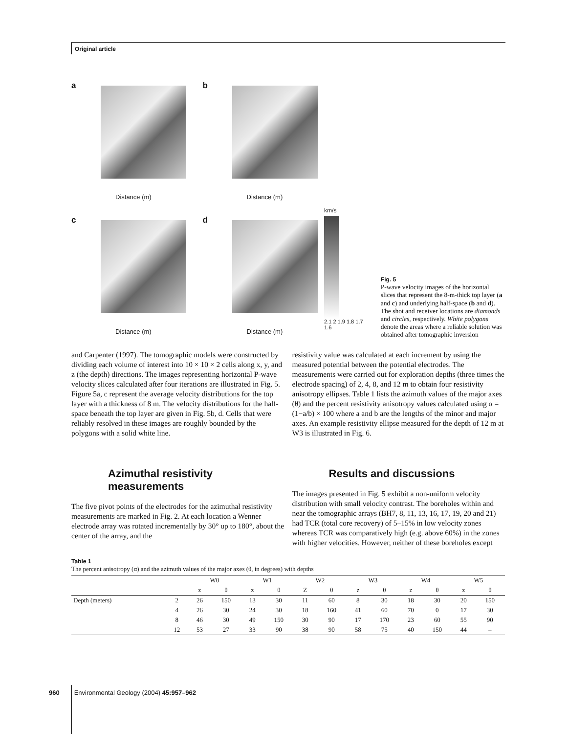Original article
a
Distance (m)
b
Distance (m)
c
Distance (m)
d
Distance (m)
km/s
2.1 2 1.9 1.8 1.7 1.6
Fig. 5
P-wave velocity images of the horizontal slices that represent the 8-m-thick top layer (a and c) and underlying half-space (b and d). The shot and receiver locations are diamonds and circles, respectively. White polygons denote the areas where a reliable solution was obtained after tomographic inversion
and Carpenter (1997). The tomographic models were constructed by dividing each volume of interest into 10 × 10 × 2 cells along x, y, and z (the depth) directions. The images representing horizontal P-wave velocity slices calculated after four iterations are illustrated in Fig. 5. Figure 5a, c represent the average velocity distributions for the top layer with a thickness of 8 m. The velocity distributions for the half-space beneath the top layer are given in Fig. 5b, d. Cells that were reliably resolved in these images are roughly bounded by the polygons with a solid white line.
Azimuthal resistivity
measurements
The five pivot points of the electrodes for the azimuthal resistivity measurements are marked in Fig. 2. At each location a Wenner electrode array was rotated incrementally by 30° up to 180°, about the center of the array, and the
resistivity value was calculated at each increment by using the measured potential between the potential electrodes. The measurements were carried out for exploration depths (three times the electrode spacing) of 2, 4, 8, and 12 m to obtain four resistivity anisotropy ellipses. Table 1 lists the azimuth values of the major axes (θ) and the percent resistivity anisotropy values calculated using α = (1−a/b) × 100 where a and b are the lengths of the minor and major axes. An example resistivity ellipse measured for the depth of 12 m at W3 is illustrated in Fig. 6.
Results and discussions
The images presented in Fig. 5 exhibit a non-uniform velocity distribution with small velocity contrast. The boreholes within and near the tomographic arrays (BH7, 8, 11, 13, 16, 17, 19, 20 and 21) had TCR (total core recovery) of 5–15% in low velocity zones whereas TCR was comparatively high (e.g. above 60%) in the zones with higher velocities. However, neither of these boreholes except
Table 1
The percent anisotropy (α) and the azimuth values of the major axes (θ, in degrees) with depths
| | | W0 | | W1 | | W2 | | W3 | | W4 | | W5 | |
| --- | --- | --- | --- | --- | --- | --- | --- | --- | --- | --- | --- | --- | --- |
| | | z | θ | z | θ | Z | θ | z | θ | z | θ | z | θ |
| Depth (meters) | 2 | 26 | 150 | 13 | 30 | 11 | 60 | 8 | 30 | 18 | 30 | 20 | 150 |
| | 4 | 26 | 30 | 24 | 30 | 18 | 160 | 41 | 60 | 70 | 0 | 17 | 30 |
| | 8 | 46 | 30 | 49 | 150 | 30 | 90 | 17 | 170 | 23 | 60 | 55 | 90 |
| | 12 | 53 | 27 | 33 | 90 | 38 | 90 | 58 | 75 | 40 | 150 | 44 | – |
960 Environmental Geology (2004) 45:957–962